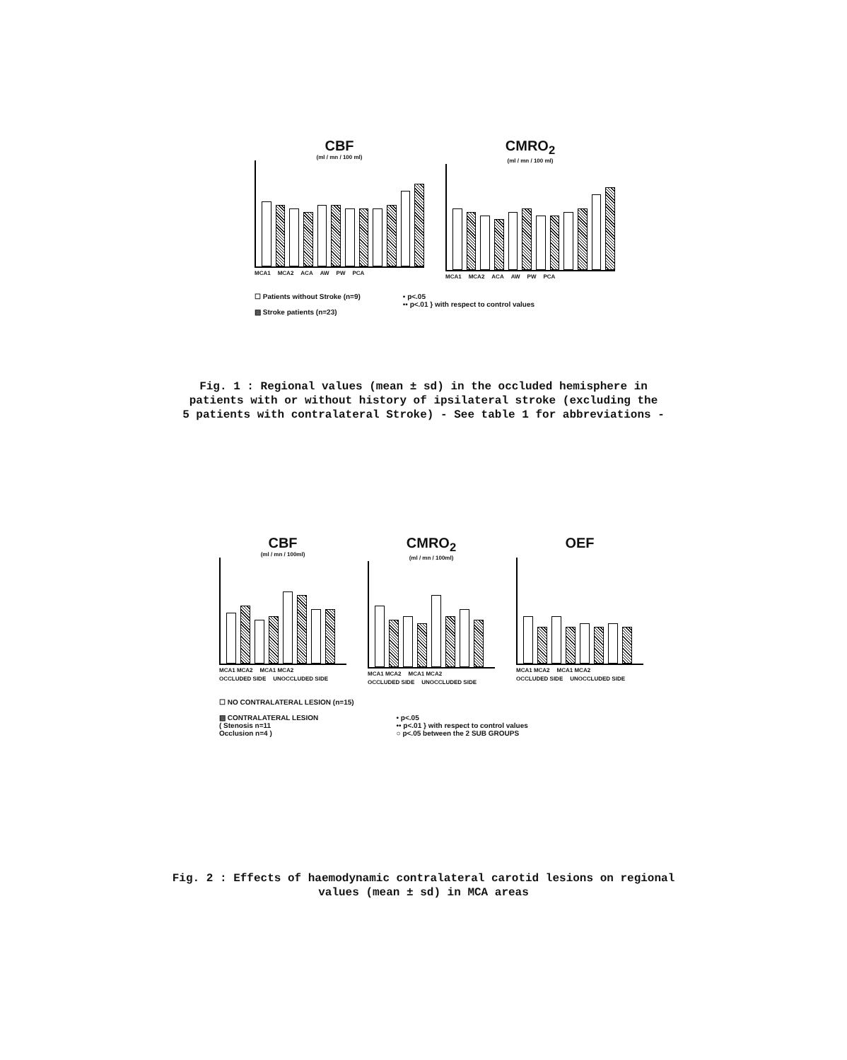CBF
(ml / mn / 100 ml)
MCA1 MCA2 ACA AW PW PCA
CMRO<sub>2</sub>
(ml / mn / 100 ml)
MCA1 MCA2 ACA AW PW PCA
☐ Patients without Stroke (n=9)
▨ Stroke patients (n=23)
• p<.05
•• p<.01 } with respect to control values
Fig. 1 : Regional values (mean ± sd) in the occluded hemisphere in
patients with or without history of ipsilateral stroke (excluding the
5 patients with contralateral Stroke) - See table 1 for abbreviations -
CBF
(ml / mn / 100ml)
MCA1 MCA2 MCA1 MCA2
OCCLUDED SIDE UNOCCLUDED SIDE
CMRO<sub>2</sub>
(ml / mn / 100ml)
MCA1 MCA2 MCA1 MCA2
OCCLUDED SIDE UNOCCLUDED SIDE
OEF
MCA1 MCA2 MCA1 MCA2
OCCLUDED SIDE UNOCCLUDED SIDE
☐ NO CONTRALATERAL LESION (n=15)
▨ CONTRALATERAL LESION
( Stenosis n=11
Occlusion n=4 )
• p<.05
•• p<.01 } with respect to control values
○ p<.05 between the 2 SUB GROUPS
Fig. 2 : Effects of haemodynamic contralateral carotid lesions on regional
values (mean ± sd) in MCA areas